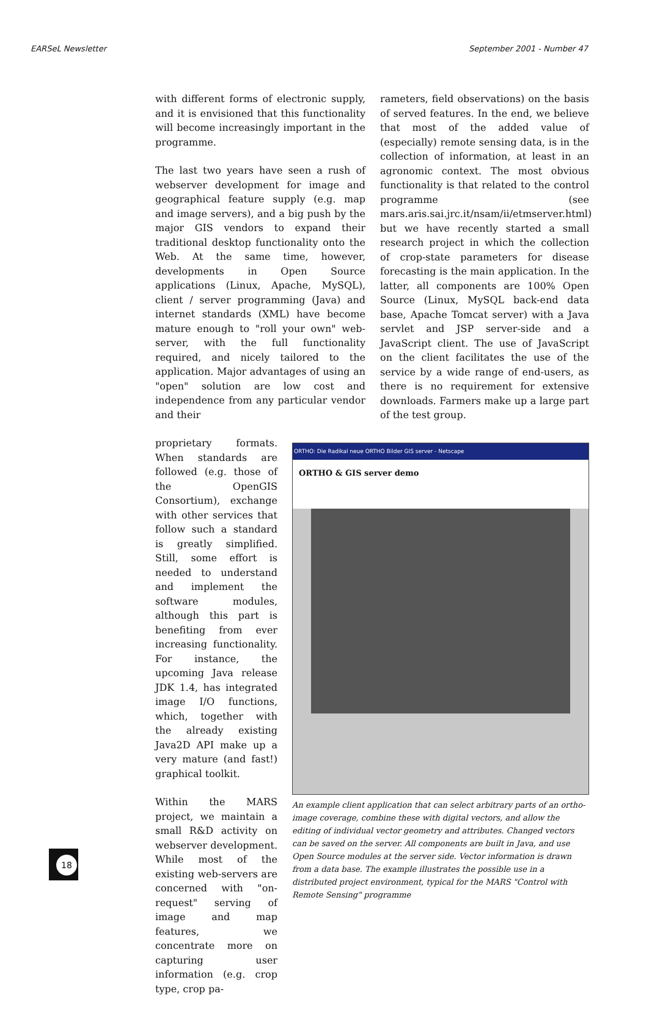EARSeL Newsletter September 2001 - Number 47
with different forms of electronic supply, and it is envisioned that this functionality will become increasingly important in the programme.
The last two years have seen a rush of webserver development for image and geographical feature supply (e.g. map and image servers), and a big push by the major GIS vendors to expand their traditional desktop functionality onto the Web. At the same time, however, developments in Open Source applications (Linux, Apache, MySQL), client / server programming (Java) and internet standards (XML) have become mature enough to "roll your own" web-server, with the full functionality required, and nicely tailored to the application. Major advantages of using an "open" solution are low cost and independence from any particular vendor and their
rameters, field observations) on the basis of served features. In the end, we believe that most of the added value of (especially) remote sensing data, is in the collection of information, at least in an agronomic context. The most obvious functionality is that related to the control programme (see mars.aris.sai.jrc.it/nsam/ii/etmserver.html) but we have recently started a small research project in which the collection of crop-state parameters for disease forecasting is the main application. In the latter, all components are 100% Open Source (Linux, MySQL back-end data base, Apache Tomcat server) with a Java servlet and JSP server-side and a JavaScript client. The use of JavaScript on the client facilitates the use of the service by a wide range of end-users, as there is no requirement for extensive downloads. Farmers make up a large part of the test group.
ORTHO: Die Radikal neue ORTHO Bilder GIS server - Netscape
ORTHO & GIS server demo
An example client application that can select arbitrary parts of an ortho-image coverage, combine these with digital vectors, and allow the editing of individual vector geometry and attributes. Changed vectors can be saved on the server. All components are built in Java, and use Open Source modules at the server side. Vector information is drawn from a data base. The example illustrates the possible use in a distributed project environment, typical for the MARS "Control with Remote Sensing" programme
proprietary formats. When standards are followed (e.g. those of the OpenGIS Consortium), exchange with other services that follow such a standard is greatly simplified. Still, some effort is needed to understand and implement the software modules, although this part is benefiting from ever increasing functionality. For instance, the upcoming Java release JDK 1.4, has integrated image I/O functions, which, together with the already existing Java2D API make up a very mature (and fast!) graphical toolkit.
Within the MARS project, we maintain a small R&D activity on webserver development. While most of the existing web-servers are concerned with "on-request" serving of image and map features, we concentrate more on capturing user information (e.g. crop type, crop pa-
18